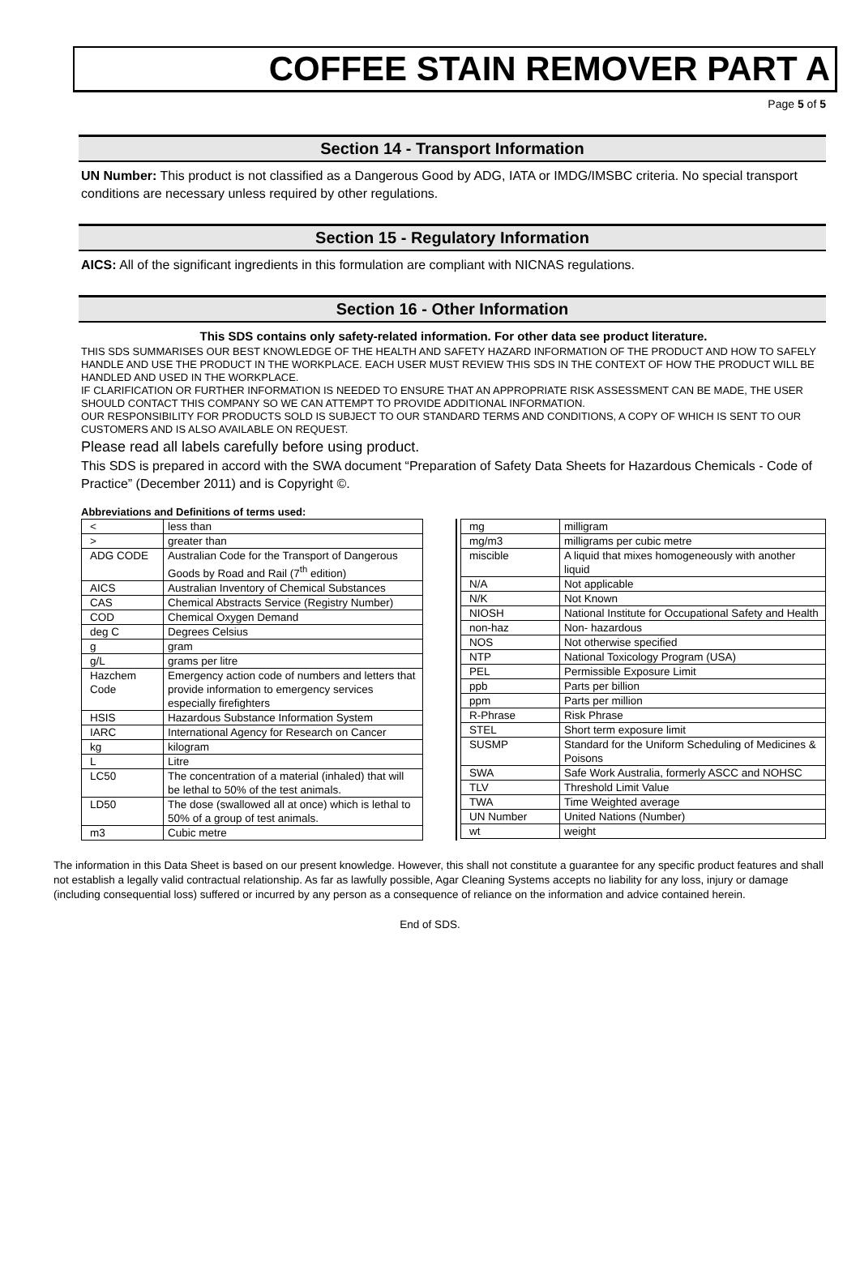COFFEE STAIN REMOVER PART A
Page 5 of 5
Section 14 - Transport Information
UN Number: This product is not classified as a Dangerous Good by ADG, IATA or IMDG/IMSBC criteria. No special transport conditions are necessary unless required by other regulations.
Section 15 - Regulatory Information
AICS: All of the significant ingredients in this formulation are compliant with NICNAS regulations.
Section 16 - Other Information
This SDS contains only safety-related information. For other data see product literature.
THIS SDS SUMMARISES OUR BEST KNOWLEDGE OF THE HEALTH AND SAFETY HAZARD INFORMATION OF THE PRODUCT AND HOW TO SAFELY HANDLE AND USE THE PRODUCT IN THE WORKPLACE. EACH USER MUST REVIEW THIS SDS IN THE CONTEXT OF HOW THE PRODUCT WILL BE HANDLED AND USED IN THE WORKPLACE.
IF CLARIFICATION OR FURTHER INFORMATION IS NEEDED TO ENSURE THAT AN APPROPRIATE RISK ASSESSMENT CAN BE MADE, THE USER SHOULD CONTACT THIS COMPANY SO WE CAN ATTEMPT TO PROVIDE ADDITIONAL INFORMATION.
OUR RESPONSIBILITY FOR PRODUCTS SOLD IS SUBJECT TO OUR STANDARD TERMS AND CONDITIONS, A COPY OF WHICH IS SENT TO OUR CUSTOMERS AND IS ALSO AVAILABLE ON REQUEST.
Please read all labels carefully before using product.
This SDS is prepared in accord with the SWA document “Preparation of Safety Data Sheets for Hazardous Chemicals - Code of Practice” (December 2011) and is Copyright ©.
Abbreviations and Definitions of terms used:
| < | less than |
| > | greater than |
| ADG CODE | Australian Code for the Transport of Dangerous Goods by Road and Rail (7<sup>th</sup> edition) |
| AICS | Australian Inventory of Chemical Substances |
| CAS | Chemical Abstracts Service (Registry Number) |
| COD | Chemical Oxygen Demand |
| deg C | Degrees Celsius |
| g | gram |
| g/L | grams per litre |
| Hazchem Code | Emergency action code of numbers and letters that provide information to emergency services especially firefighters |
| HSIS | Hazardous Substance Information System |
| IARC | International Agency for Research on Cancer |
| kg | kilogram |
| L | Litre |
| LC50 | The concentration of a material (inhaled) that will be lethal to 50% of the test animals. |
| LD50 | The dose (swallowed all at once) which is lethal to 50% of a group of test animals. |
| m3 | Cubic metre |
| mg | milligram |
| mg/m3 | milligrams per cubic metre |
| miscible | A liquid that mixes homogeneously with another liquid |
| N/A | Not applicable |
| N/K | Not Known |
| NIOSH | National Institute for Occupational Safety and Health |
| non-haz | Non- hazardous |
| NOS | Not otherwise specified |
| NTP | National Toxicology Program (USA) |
| PEL | Permissible Exposure Limit |
| ppb | Parts per billion |
| ppm | Parts per million |
| R-Phrase | Risk Phrase |
| STEL | Short term exposure limit |
| SUSMP | Standard for the Uniform Scheduling of Medicines & Poisons |
| SWA | Safe Work Australia, formerly ASCC and NOHSC |
| TLV | Threshold Limit Value |
| TWA | Time Weighted average |
| UN Number | United Nations (Number) |
| wt | weight |
The information in this Data Sheet is based on our present knowledge. However, this shall not constitute a guarantee for any specific product features and shall not establish a legally valid contractual relationship. As far as lawfully possible, Agar Cleaning Systems accepts no liability for any loss, injury or damage (including consequential loss) suffered or incurred by any person as a consequence of reliance on the information and advice contained herein.
End of SDS.